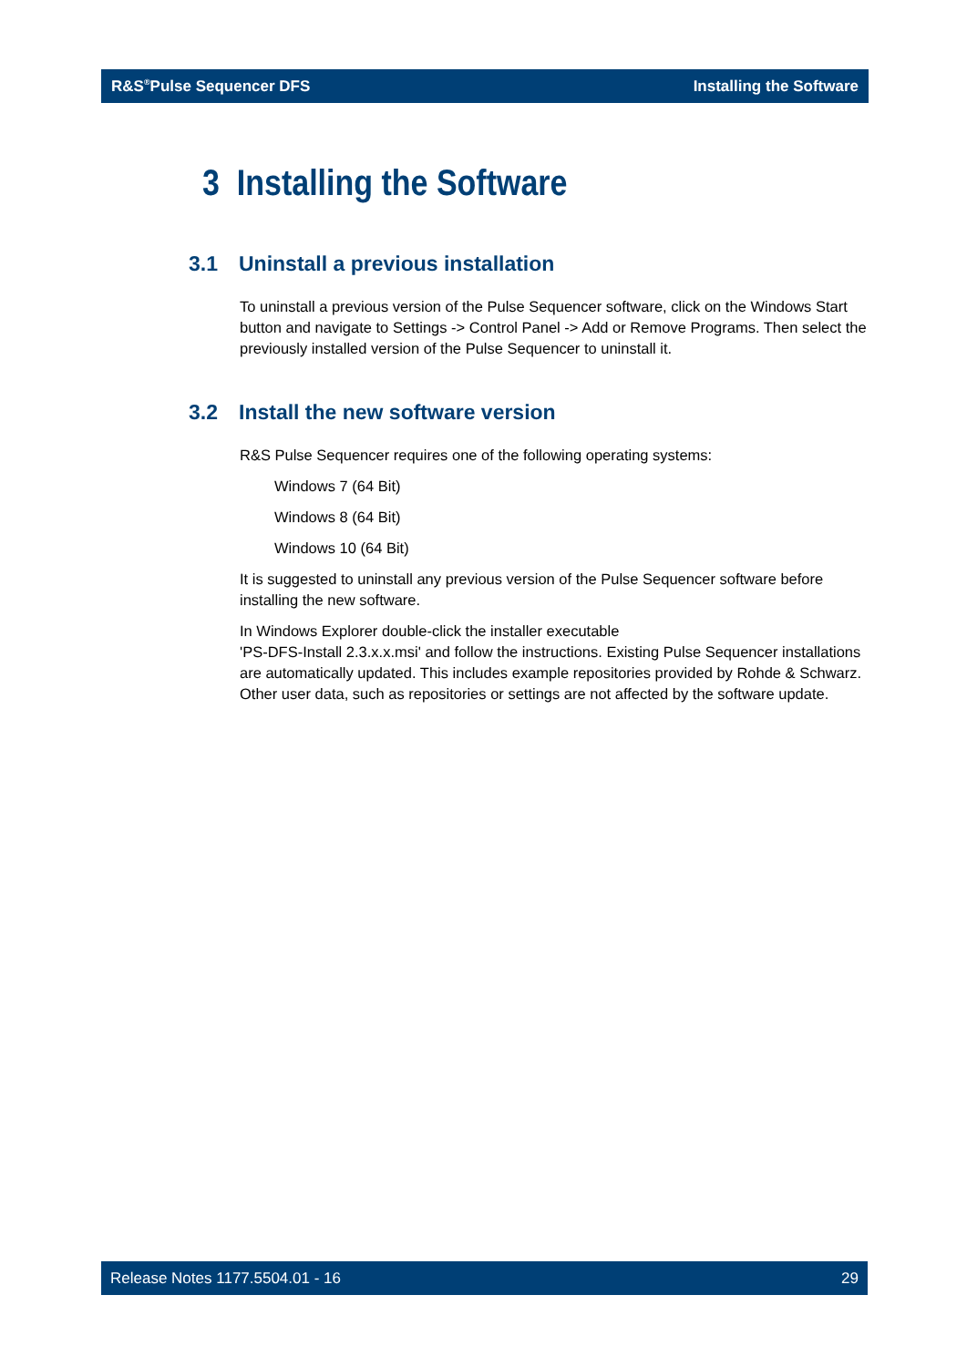R&S<sup>®</sup>Pulse Sequencer DFS Installing the Software
3 Installing the Software
3.1 Uninstall a previous installation
To uninstall a previous version of the Pulse Sequencer software, click on the Windows Start button and navigate to Settings -> Control Panel -> Add or Remove Programs. Then select the previously installed version of the Pulse Sequencer to uninstall it.
3.2 Install the new software version
R&S Pulse Sequencer requires one of the following operating systems:
Windows 7 (64 Bit)
Windows 8 (64 Bit)
Windows 10 (64 Bit)
It is suggested to uninstall any previous version of the Pulse Sequencer software before installing the new software.
In Windows Explorer double-click the installer executable
'PS-DFS-Install 2.3.x.x.msi' and follow the instructions. Existing Pulse Sequencer installations are automatically updated. This includes example repositories provided by Rohde & Schwarz. Other user data, such as repositories or settings are not affected by the software update.
Release Notes 1177.5504.01 - 16 29